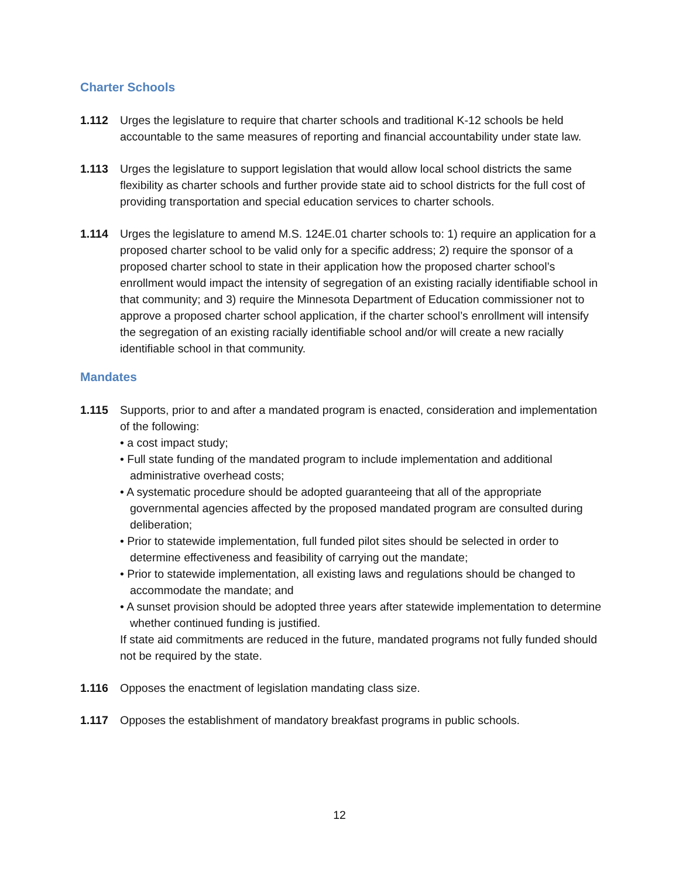Charter Schools
1.112 Urges the legislature to require that charter schools and traditional K-12 schools be held accountable to the same measures of reporting and financial accountability under state law.
1.113 Urges the legislature to support legislation that would allow local school districts the same flexibility as charter schools and further provide state aid to school districts for the full cost of providing transportation and special education services to charter schools.
1.114 Urges the legislature to amend M.S. 124E.01 charter schools to: 1) require an application for a proposed charter school to be valid only for a specific address; 2) require the sponsor of a proposed charter school to state in their application how the proposed charter school’s enrollment would impact the intensity of segregation of an existing racially identifiable school in that community; and 3) require the Minnesota Department of Education commissioner not to approve a proposed charter school application, if the charter school’s enrollment will intensify the segregation of an existing racially identifiable school and/or will create a new racially identifiable school in that community.
Mandates
1.115 Supports, prior to and after a mandated program is enacted, consideration and implementation of the following:
• a cost impact study;
• Full state funding of the mandated program to include implementation and additional administrative overhead costs;
• A systematic procedure should be adopted guaranteeing that all of the appropriate governmental agencies affected by the proposed mandated program are consulted during deliberation;
• Prior to statewide implementation, full funded pilot sites should be selected in order to determine effectiveness and feasibility of carrying out the mandate;
• Prior to statewide implementation, all existing laws and regulations should be changed to accommodate the mandate; and
• A sunset provision should be adopted three years after statewide implementation to determine whether continued funding is justified.
If state aid commitments are reduced in the future, mandated programs not fully funded should not be required by the state.
1.116 Opposes the enactment of legislation mandating class size.
1.117 Opposes the establishment of mandatory breakfast programs in public schools.
12